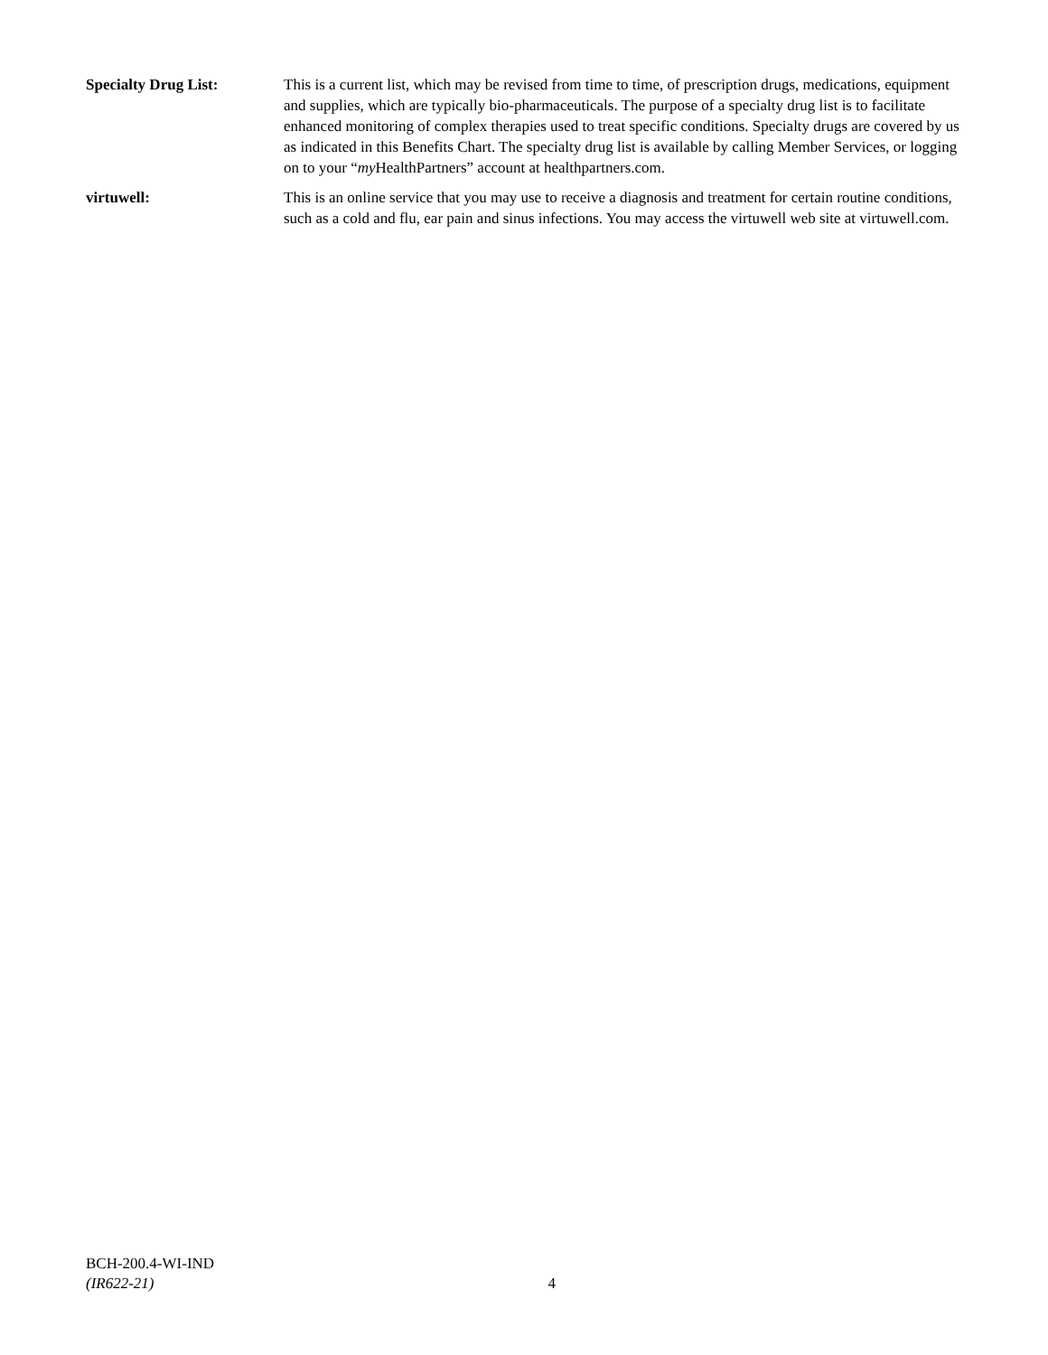Specialty Drug List: This is a current list, which may be revised from time to time, of prescription drugs, medications, equipment and supplies, which are typically bio-pharmaceuticals. The purpose of a specialty drug list is to facilitate enhanced monitoring of complex therapies used to treat specific conditions. Specialty drugs are covered by us as indicated in this Benefits Chart. The specialty drug list is available by calling Member Services, or logging on to your “my HealthPartners” account at healthpartners.com.
virtuwell: This is an online service that you may use to receive a diagnosis and treatment for certain routine conditions, such as a cold and flu, ear pain and sinus infections. You may access the virtuwell web site at virtuwell.com.
BCH-200.4-WI-IND
(IR622-21)
4